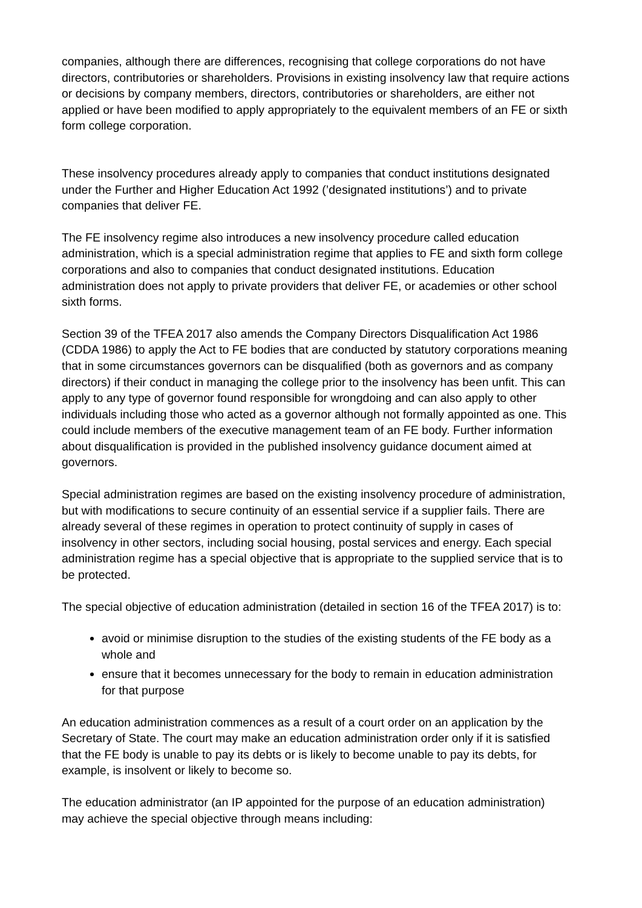companies, although there are differences, recognising that college corporations do not have directors, contributories or shareholders. Provisions in existing insolvency law that require actions or decisions by company members, directors, contributories or shareholders, are either not applied or have been modified to apply appropriately to the equivalent members of an FE or sixth form college corporation.
These insolvency procedures already apply to companies that conduct institutions designated under the Further and Higher Education Act 1992 (’designated institutions’) and to private companies that deliver FE.
The FE insolvency regime also introduces a new insolvency procedure called education administration, which is a special administration regime that applies to FE and sixth form college corporations and also to companies that conduct designated institutions. Education administration does not apply to private providers that deliver FE, or academies or other school sixth forms.
Section 39 of the TFEA 2017 also amends the Company Directors Disqualification Act 1986 (CDDA 1986) to apply the Act to FE bodies that are conducted by statutory corporations meaning that in some circumstances governors can be disqualified (both as governors and as company directors) if their conduct in managing the college prior to the insolvency has been unfit. This can apply to any type of governor found responsible for wrongdoing and can also apply to other individuals including those who acted as a governor although not formally appointed as one. This could include members of the executive management team of an FE body. Further information about disqualification is provided in the published insolvency guidance document aimed at governors.
Special administration regimes are based on the existing insolvency procedure of administration, but with modifications to secure continuity of an essential service if a supplier fails. There are already several of these regimes in operation to protect continuity of supply in cases of insolvency in other sectors, including social housing, postal services and energy. Each special administration regime has a special objective that is appropriate to the supplied service that is to be protected.
The special objective of education administration (detailed in section 16 of the TFEA 2017) is to:
avoid or minimise disruption to the studies of the existing students of the FE body as a whole and
ensure that it becomes unnecessary for the body to remain in education administration for that purpose
An education administration commences as a result of a court order on an application by the Secretary of State. The court may make an education administration order only if it is satisfied that the FE body is unable to pay its debts or is likely to become unable to pay its debts, for example, is insolvent or likely to become so.
The education administrator (an IP appointed for the purpose of an education administration) may achieve the special objective through means including: